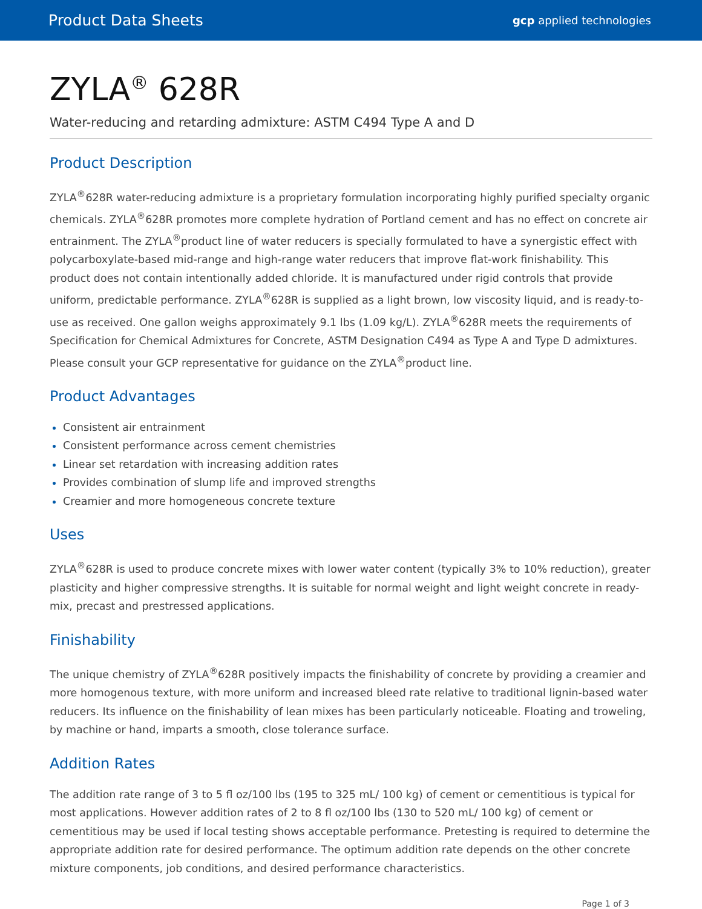Product Data Sheets gcp applied technologies
ZYLA<sup>®</sup> 628R
Water-reducing and retarding admixture: ASTM C494 Type A and D
Product Description
ZYLA<sup>®</sup>628R water-reducing admixture is a proprietary formulation incorporating highly purified specialty organic chemicals. ZYLA<sup>®</sup>628R promotes more complete hydration of Portland cement and has no effect on concrete air entrainment. The ZYLA<sup>®</sup>product line of water reducers is specially formulated to have a synergistic effect with polycarboxylate-based mid-range and high-range water reducers that improve flat-work finishability. This product does not contain intentionally added chloride. It is manufactured under rigid controls that provide uniform, predictable performance. ZYLA<sup>®</sup>628R is supplied as a light brown, low viscosity liquid, and is ready-to-use as received. One gallon weighs approximately 9.1 lbs (1.09 kg/L). ZYLA<sup>®</sup>628R meets the requirements of Specification for Chemical Admixtures for Concrete, ASTM Designation C494 as Type A and Type D admixtures. Please consult your GCP representative for guidance on the ZYLA<sup>®</sup>product line.
Product Advantages
Consistent air entrainment
Consistent performance across cement chemistries
Linear set retardation with increasing addition rates
Provides combination of slump life and improved strengths
Creamier and more homogeneous concrete texture
Uses
ZYLA<sup>®</sup>628R is used to produce concrete mixes with lower water content (typically 3% to 10% reduction), greater plasticity and higher compressive strengths. It is suitable for normal weight and light weight concrete in ready-mix, precast and prestressed applications.
Finishability
The unique chemistry of ZYLA<sup>®</sup>628R positively impacts the finishability of concrete by providing a creamier and more homogenous texture, with more uniform and increased bleed rate relative to traditional lignin-based water reducers. Its influence on the finishability of lean mixes has been particularly noticeable. Floating and troweling, by machine or hand, imparts a smooth, close tolerance surface.
Addition Rates
The addition rate range of 3 to 5 fl oz/100 lbs (195 to 325 mL/ 100 kg) of cement or cementitious is typical for most applications. However addition rates of 2 to 8 fl oz/100 lbs (130 to 520 mL/ 100 kg) of cement or cementitious may be used if local testing shows acceptable performance. Pretesting is required to determine the appropriate addition rate for desired performance. The optimum addition rate depends on the other concrete mixture components, job conditions, and desired performance characteristics.
Page 1 of 3